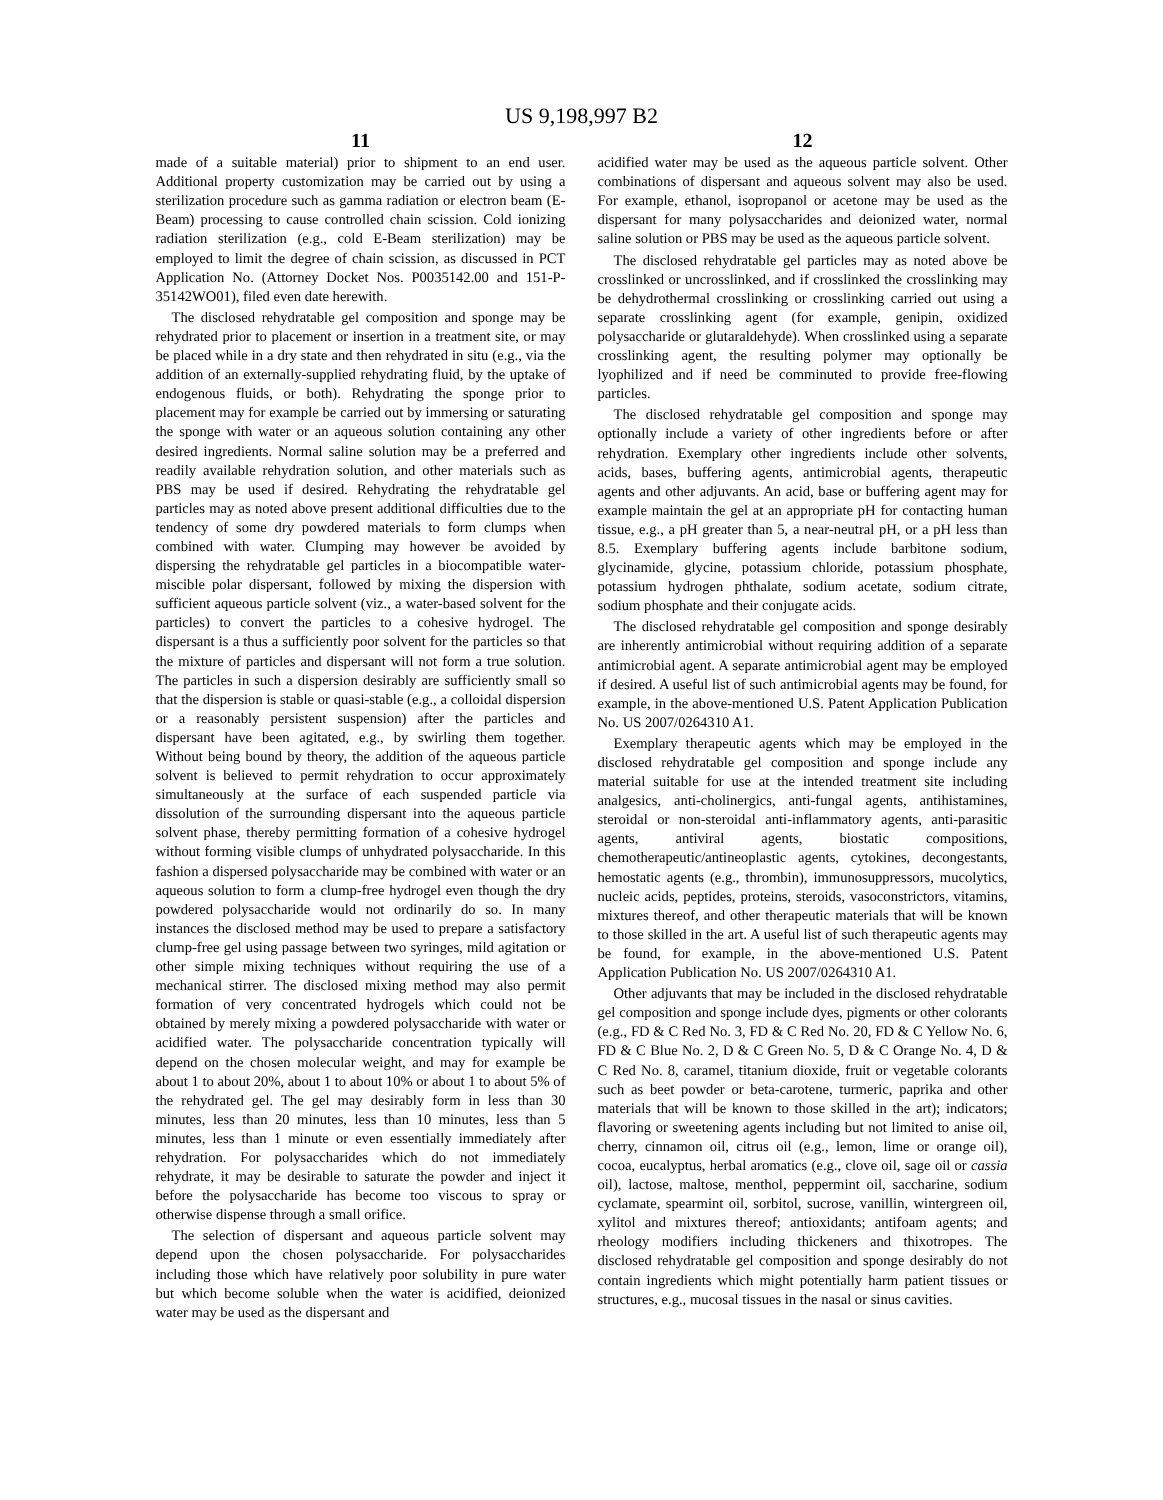US 9,198,997 B2
11
made of a suitable material) prior to shipment to an end user. Additional property customization may be carried out by using a sterilization procedure such as gamma radiation or electron beam (E-Beam) processing to cause controlled chain scission. Cold ionizing radiation sterilization (e.g., cold E-Beam sterilization) may be employed to limit the degree of chain scission, as discussed in PCT Application No. (Attorney Docket Nos. P0035142.00 and 151-P-35142WO01), filed even date herewith.
The disclosed rehydratable gel composition and sponge may be rehydrated prior to placement or insertion in a treatment site, or may be placed while in a dry state and then rehydrated in situ (e.g., via the addition of an externally-supplied rehydrating fluid, by the uptake of endogenous fluids, or both). Rehydrating the sponge prior to placement may for example be carried out by immersing or saturating the sponge with water or an aqueous solution containing any other desired ingredients. Normal saline solution may be a preferred and readily available rehydration solution, and other materials such as PBS may be used if desired. Rehydrating the rehydratable gel particles may as noted above present additional difficulties due to the tendency of some dry powdered materials to form clumps when combined with water. Clumping may however be avoided by dispersing the rehydratable gel particles in a biocompatible water-miscible polar dispersant, followed by mixing the dispersion with sufficient aqueous particle solvent (viz., a water-based solvent for the particles) to convert the particles to a cohesive hydrogel. The dispersant is a thus a sufficiently poor solvent for the particles so that the mixture of particles and dispersant will not form a true solution. The particles in such a dispersion desirably are sufficiently small so that the dispersion is stable or quasi-stable (e.g., a colloidal dispersion or a reasonably persistent suspension) after the particles and dispersant have been agitated, e.g., by swirling them together. Without being bound by theory, the addition of the aqueous particle solvent is believed to permit rehydration to occur approximately simultaneously at the surface of each suspended particle via dissolution of the surrounding dispersant into the aqueous particle solvent phase, thereby permitting formation of a cohesive hydrogel without forming visible clumps of unhydrated polysaccharide. In this fashion a dispersed polysaccharide may be combined with water or an aqueous solution to form a clump-free hydrogel even though the dry powdered polysaccharide would not ordinarily do so. In many instances the disclosed method may be used to prepare a satisfactory clump-free gel using passage between two syringes, mild agitation or other simple mixing techniques without requiring the use of a mechanical stirrer. The disclosed mixing method may also permit formation of very concentrated hydrogels which could not be obtained by merely mixing a powdered polysaccharide with water or acidified water. The polysaccharide concentration typically will depend on the chosen molecular weight, and may for example be about 1 to about 20%, about 1 to about 10% or about 1 to about 5% of the rehydrated gel. The gel may desirably form in less than 30 minutes, less than 20 minutes, less than 10 minutes, less than 5 minutes, less than 1 minute or even essentially immediately after rehydration. For polysaccharides which do not immediately rehydrate, it may be desirable to saturate the powder and inject it before the polysaccharide has become too viscous to spray or otherwise dispense through a small orifice.
The selection of dispersant and aqueous particle solvent may depend upon the chosen polysaccharide. For polysaccharides including those which have relatively poor solubility in pure water but which become soluble when the water is acidified, deionized water may be used as the dispersant and
12
acidified water may be used as the aqueous particle solvent. Other combinations of dispersant and aqueous solvent may also be used. For example, ethanol, isopropanol or acetone may be used as the dispersant for many polysaccharides and deionized water, normal saline solution or PBS may be used as the aqueous particle solvent.
The disclosed rehydratable gel particles may as noted above be crosslinked or uncrosslinked, and if crosslinked the crosslinking may be dehydrothermal crosslinking or crosslinking carried out using a separate crosslinking agent (for example, genipin, oxidized polysaccharide or glutaraldehyde). When crosslinked using a separate crosslinking agent, the resulting polymer may optionally be lyophilized and if need be comminuted to provide free-flowing particles.
The disclosed rehydratable gel composition and sponge may optionally include a variety of other ingredients before or after rehydration. Exemplary other ingredients include other solvents, acids, bases, buffering agents, antimicrobial agents, therapeutic agents and other adjuvants. An acid, base or buffering agent may for example maintain the gel at an appropriate pH for contacting human tissue, e.g., a pH greater than 5, a near-neutral pH, or a pH less than 8.5. Exemplary buffering agents include barbitone sodium, glycinamide, glycine, potassium chloride, potassium phosphate, potassium hydrogen phthalate, sodium acetate, sodium citrate, sodium phosphate and their conjugate acids.
The disclosed rehydratable gel composition and sponge desirably are inherently antimicrobial without requiring addition of a separate antimicrobial agent. A separate antimicrobial agent may be employed if desired. A useful list of such antimicrobial agents may be found, for example, in the above-mentioned U.S. Patent Application Publication No. US 2007/0264310 A1.
Exemplary therapeutic agents which may be employed in the disclosed rehydratable gel composition and sponge include any material suitable for use at the intended treatment site including analgesics, anti-cholinergics, anti-fungal agents, antihistamines, steroidal or non-steroidal anti-inflammatory agents, anti-parasitic agents, antiviral agents, biostatic compositions, chemotherapeutic/antineoplastic agents, cytokines, decongestants, hemostatic agents (e.g., thrombin), immunosuppressors, mucolytics, nucleic acids, peptides, proteins, steroids, vasoconstrictors, vitamins, mixtures thereof, and other therapeutic materials that will be known to those skilled in the art. A useful list of such therapeutic agents may be found, for example, in the above-mentioned U.S. Patent Application Publication No. US 2007/0264310 A1.
Other adjuvants that may be included in the disclosed rehydratable gel composition and sponge include dyes, pigments or other colorants (e.g., FD & C Red No. 3, FD & C Red No. 20, FD & C Yellow No. 6, FD & C Blue No. 2, D & C Green No. 5, D & C Orange No. 4, D & C Red No. 8, caramel, titanium dioxide, fruit or vegetable colorants such as beet powder or beta-carotene, turmeric, paprika and other materials that will be known to those skilled in the art); indicators; flavoring or sweetening agents including but not limited to anise oil, cherry, cinnamon oil, citrus oil (e.g., lemon, lime or orange oil), cocoa, eucalyptus, herbal aromatics (e.g., clove oil, sage oil or cassia oil), lactose, maltose, menthol, peppermint oil, saccharine, sodium cyclamate, spearmint oil, sorbitol, sucrose, vanillin, wintergreen oil, xylitol and mixtures thereof; antioxidants; antifoam agents; and rheology modifiers including thickeners and thixotropes. The disclosed rehydratable gel composition and sponge desirably do not contain ingredients which might potentially harm patient tissues or structures, e.g., mucosal tissues in the nasal or sinus cavities.